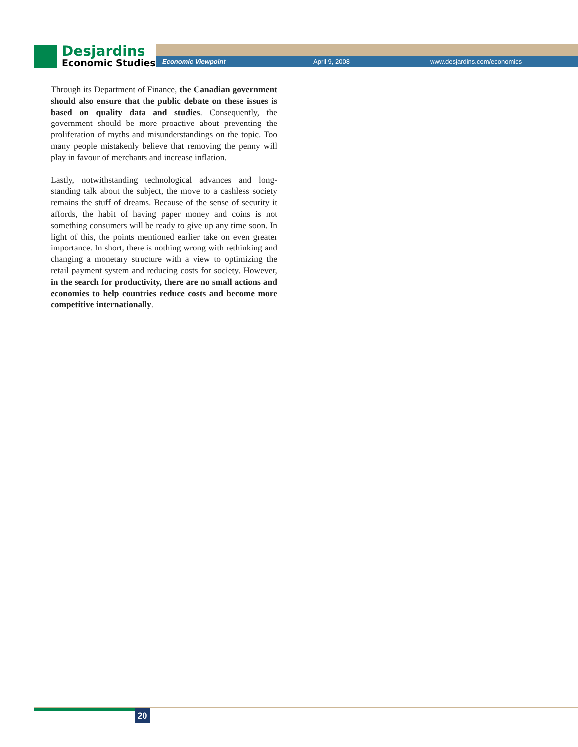Desjardins
Economic Studies
Economic Viewpoint April 9, 2008 www.desjardins.com/economics
Through its Department of Finance, the Canadian government should also ensure that the public debate on these issues is based on quality data and studies. Consequently, the government should be more proactive about preventing the proliferation of myths and misunderstandings on the topic. Too many people mistakenly believe that removing the penny will play in favour of merchants and increase inflation.
Lastly, notwithstanding technological advances and long-standing talk about the subject, the move to a cashless society remains the stuff of dreams. Because of the sense of security it affords, the habit of having paper money and coins is not something consumers will be ready to give up any time soon. In light of this, the points mentioned earlier take on even greater importance. In short, there is nothing wrong with rethinking and changing a monetary structure with a view to optimizing the retail payment system and reducing costs for society. However, in the search for productivity, there are no small actions and economies to help countries reduce costs and become more competitive internationally.
20